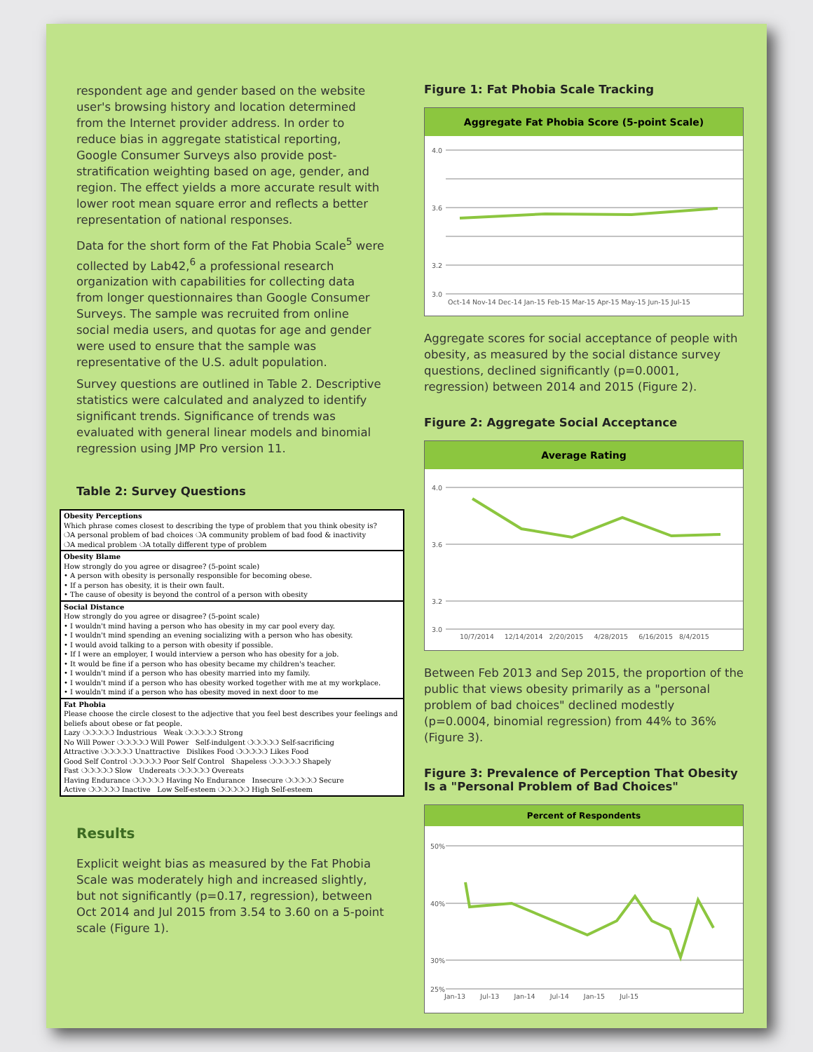respondent age and gender based on the website user's browsing history and location determined from the Internet provider address. In order to reduce bias in aggregate statistical reporting, Google Consumer Surveys also provide post-stratification weighting based on age, gender, and region. The effect yields a more accurate result with lower root mean square error and reflects a better representation of national responses.
Data for the short form of the Fat Phobia Scale<sup>5</sup> were collected by Lab42,<sup>6</sup> a professional research organization with capabilities for collecting data from longer questionnaires than Google Consumer Surveys. The sample was recruited from online social media users, and quotas for age and gender were used to ensure that the sample was representative of the U.S. adult population.
Survey questions are outlined in Table 2. Descriptive statistics were calculated and analyzed to identify significant trends. Significance of trends was evaluated with general linear models and binomial regression using JMP Pro version 11.
Table 2: Survey Questions
| Obesity Perceptions Which phrase comes closest to describing the type of problem that you think obesity is? ❍A personal problem of bad choices ❍A community problem of bad food & inactivity ❍A medical problem ❍A totally different type of problem |
| Obesity Blame How strongly do you agree or disagree? (5-point scale) • A person with obesity is personally responsible for becoming obese. • If a person has obesity, it is their own fault. • The cause of obesity is beyond the control of a person with obesity |
| Social Distance How strongly do you agree or disagree? (5-point scale) • I wouldn't mind having a person who has obesity in my car pool every day. • I wouldn't mind spending an evening socializing with a person who has obesity. • I would avoid talking to a person with obesity if possible. • If I were an employer, I would interview a person who has obesity for a job. • It would be fine if a person who has obesity became my children's teacher. • I wouldn't mind if a person who has obesity married into my family. • I wouldn't mind if a person who has obesity worked together with me at my workplace. • I wouldn't mind if a person who has obesity moved in next door to me |
| Fat Phobia Please choose the circle closest to the adjective that you feel best describes your feelings and beliefs about obese or fat people. Lazy ❍❍❍❍❍ Industrious Weak ❍❍❍❍❍ Strong No Will Power ❍❍❍❍❍ Will Power Self-indulgent ❍❍❍❍❍ Self-sacrificing Attractive ❍❍❍❍❍ Unattractive Dislikes Food ❍❍❍❍❍ Likes Food Good Self Control ❍❍❍❍❍ Poor Self Control Shapeless ❍❍❍❍❍ Shapely Fast ❍❍❍❍❍ Slow Undereats ❍❍❍❍❍ Overeats Having Endurance ❍❍❍❍❍ Having No Endurance Insecure ❍❍❍❍❍ Secure Active ❍❍❍❍❍ Inactive Low Self-esteem ❍❍❍❍❍ High Self-esteem |
Results
Explicit weight bias as measured by the Fat Phobia Scale was moderately high and increased slightly, but not significantly (p=0.17, regression), between Oct 2014 and Jul 2015 from 3.54 to 3.60 on a 5-point scale (Figure 1).
Figure 1: Fat Phobia Scale Tracking
Aggregate Fat Phobia Score (5-point Scale)
4.0
3.6
3.2
3.0
Oct-14 Nov-14 Dec-14 Jan-15 Feb-15 Mar-15 Apr-15 May-15 Jun-15 Jul-15
Aggregate scores for social acceptance of people with obesity, as measured by the social distance survey questions, declined significantly (p=0.0001, regression) between 2014 and 2015 (Figure 2).
Figure 2: Aggregate Social Acceptance
Average Rating
4.0
3.6
3.2
3.0
10/7/2014 12/14/2014 2/20/2015 4/28/2015 6/16/2015 8/4/2015
Between Feb 2013 and Sep 2015, the proportion of the public that views obesity primarily as a "personal problem of bad choices" declined modestly (p=0.0004, binomial regression) from 44% to 36% (Figure 3).
Figure 3: Prevalence of Perception That Obesity Is a "Personal Problem of Bad Choices"
Percent of Respondents
50%
40%
30%
25%
Jan-13 Jul-13 Jan-14 Jul-14 Jan-15 Jul-15